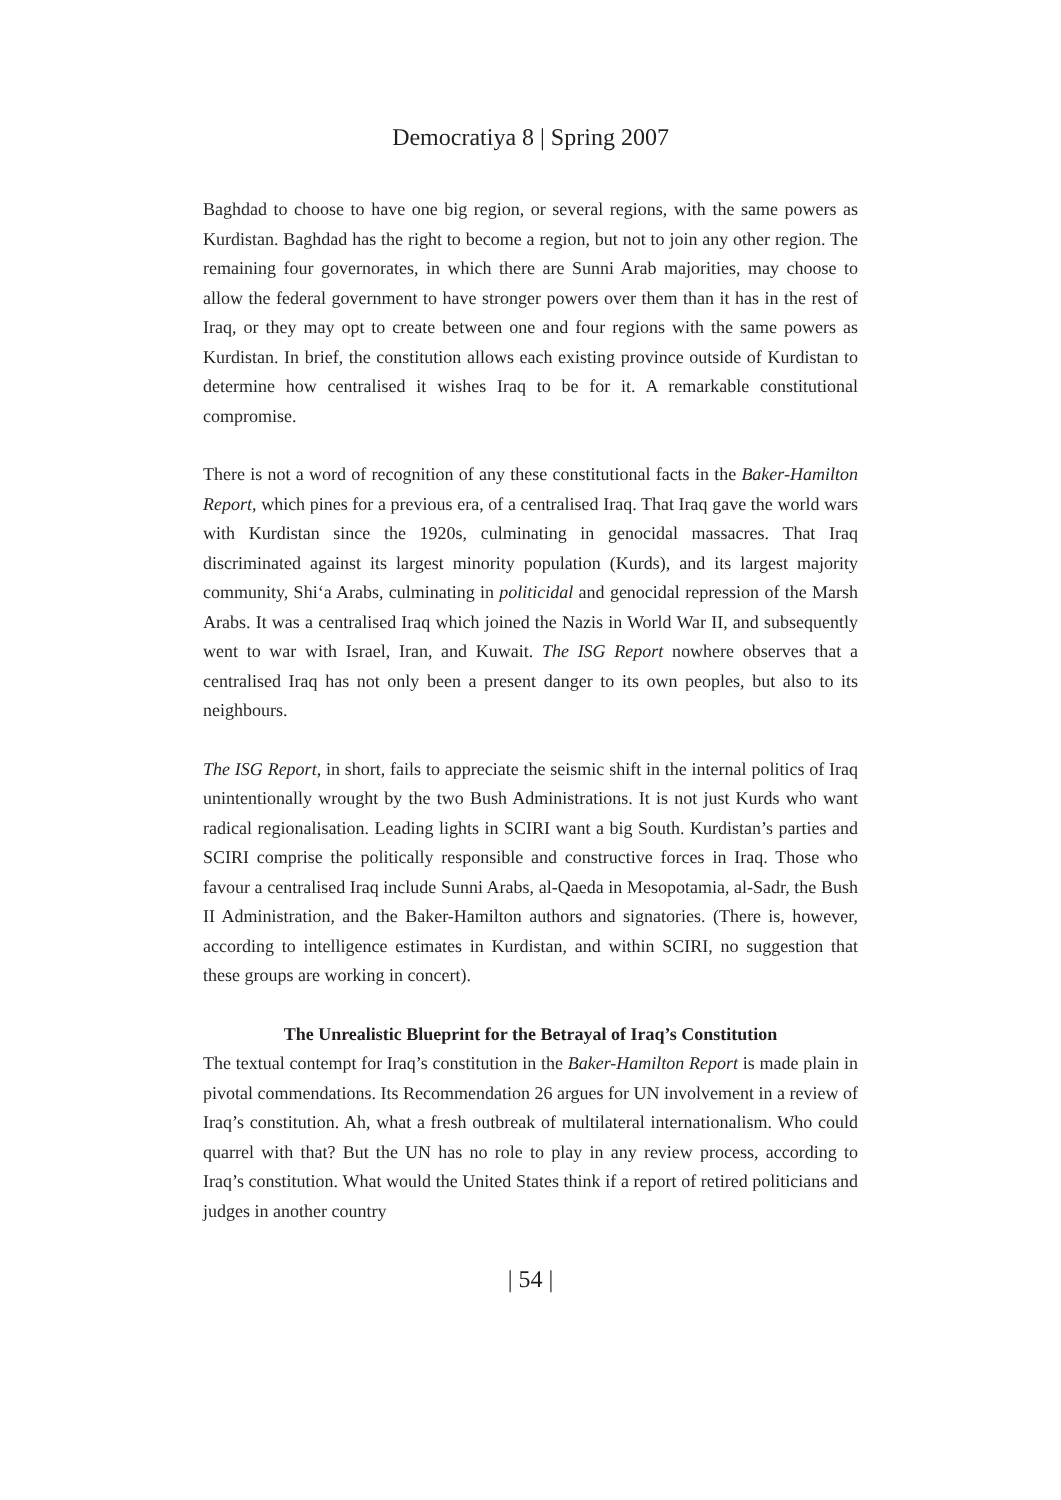Democratiya 8 | Spring 2007
Baghdad to choose to have one big region, or several regions, with the same powers as Kurdistan. Baghdad has the right to become a region, but not to join any other region. The remaining four governorates, in which there are Sunni Arab majorities, may choose to allow the federal government to have stronger powers over them than it has in the rest of Iraq, or they may opt to create between one and four regions with the same powers as Kurdistan. In brief, the constitution allows each existing province outside of Kurdistan to determine how centralised it wishes Iraq to be for it. A remarkable constitutional compromise.
There is not a word of recognition of any these constitutional facts in the Baker-Hamilton Report, which pines for a previous era, of a centralised Iraq. That Iraq gave the world wars with Kurdistan since the 1920s, culminating in genocidal massacres. That Iraq discriminated against its largest minority population (Kurds), and its largest majority community, Shi‘a Arabs, culminating in politicidal and genocidal repression of the Marsh Arabs. It was a centralised Iraq which joined the Nazis in World War II, and subsequently went to war with Israel, Iran, and Kuwait. The ISG Report nowhere observes that a centralised Iraq has not only been a present danger to its own peoples, but also to its neighbours.
The ISG Report, in short, fails to appreciate the seismic shift in the internal politics of Iraq unintentionally wrought by the two Bush Administrations. It is not just Kurds who want radical regionalisation. Leading lights in SCIRI want a big South. Kurdistan’s parties and SCIRI comprise the politically responsible and constructive forces in Iraq. Those who favour a centralised Iraq include Sunni Arabs, al-Qaeda in Mesopotamia, al-Sadr, the Bush II Administration, and the Baker-Hamilton authors and signatories. (There is, however, according to intelligence estimates in Kurdistan, and within SCIRI, no suggestion that these groups are working in concert).
The Unrealistic Blueprint for the Betrayal of Iraq’s Constitution
The textual contempt for Iraq’s constitution in the Baker-Hamilton Report is made plain in pivotal commendations. Its Recommendation 26 argues for UN involvement in a review of Iraq’s constitution. Ah, what a fresh outbreak of multilateral internationalism. Who could quarrel with that? But the UN has no role to play in any review process, according to Iraq’s constitution. What would the United States think if a report of retired politicians and judges in another country
| 54 |